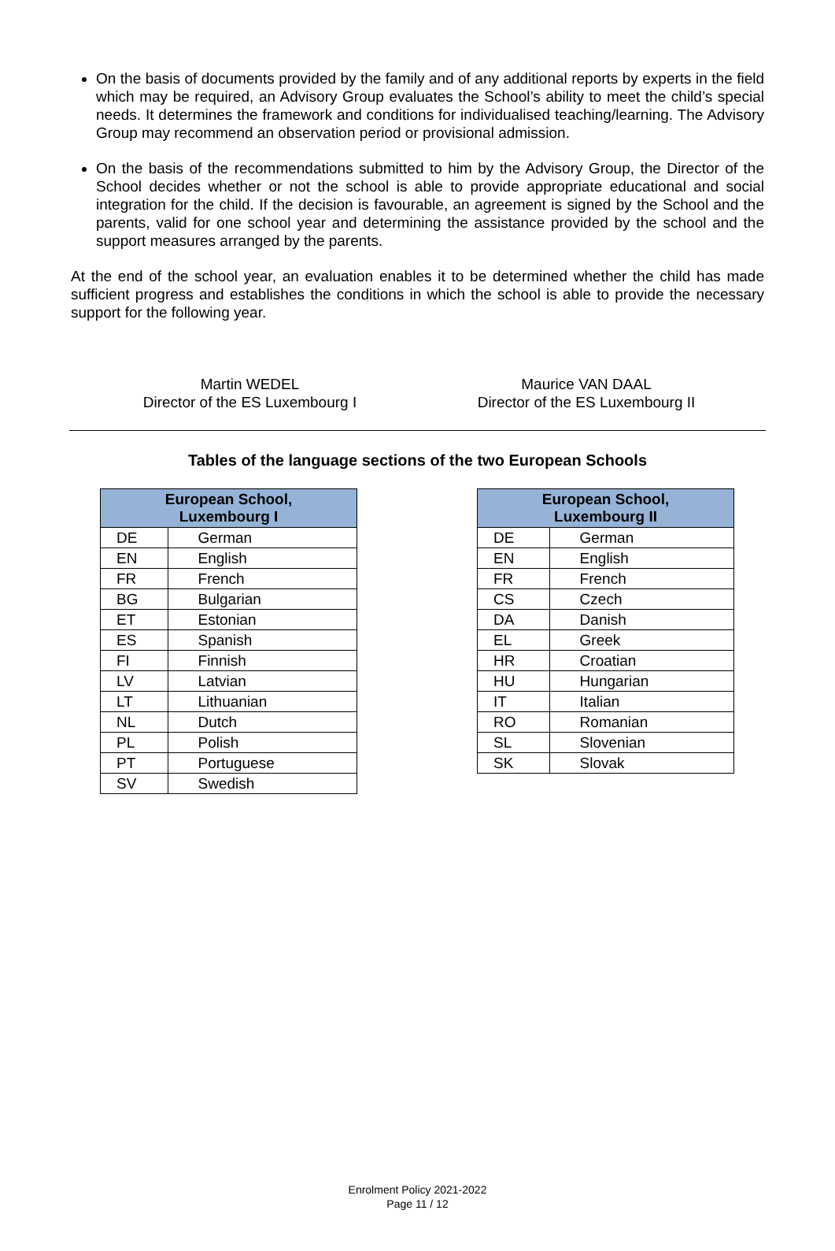On the basis of documents provided by the family and of any additional reports by experts in the field which may be required, an Advisory Group evaluates the School’s ability to meet the child’s special needs. It determines the framework and conditions for individualised teaching/learning. The Advisory Group may recommend an observation period or provisional admission.
On the basis of the recommendations submitted to him by the Advisory Group, the Director of the School decides whether or not the school is able to provide appropriate educational and social integration for the child. If the decision is favourable, an agreement is signed by the School and the parents, valid for one school year and determining the assistance provided by the school and the support measures arranged by the parents.
At the end of the school year, an evaluation enables it to be determined whether the child has made sufficient progress and establishes the conditions in which the school is able to provide the necessary support for the following year.
Martin WEDEL
Director of the ES Luxembourg I
Maurice VAN DAAL
Director of the ES Luxembourg II
Tables of the language sections of the two European Schools
| European School, Luxembourg I | |
| --- | --- |
| DE | German |
| EN | English |
| FR | French |
| BG | Bulgarian |
| ET | Estonian |
| ES | Spanish |
| FI | Finnish |
| LV | Latvian |
| LT | Lithuanian |
| NL | Dutch |
| PL | Polish |
| PT | Portuguese |
| SV | Swedish |
| European School, Luxembourg II | |
| --- | --- |
| DE | German |
| EN | English |
| FR | French |
| CS | Czech |
| DA | Danish |
| EL | Greek |
| HR | Croatian |
| HU | Hungarian |
| IT | Italian |
| RO | Romanian |
| SL | Slovenian |
| SK | Slovak |
Enrolment Policy 2021-2022
Page 11 / 12